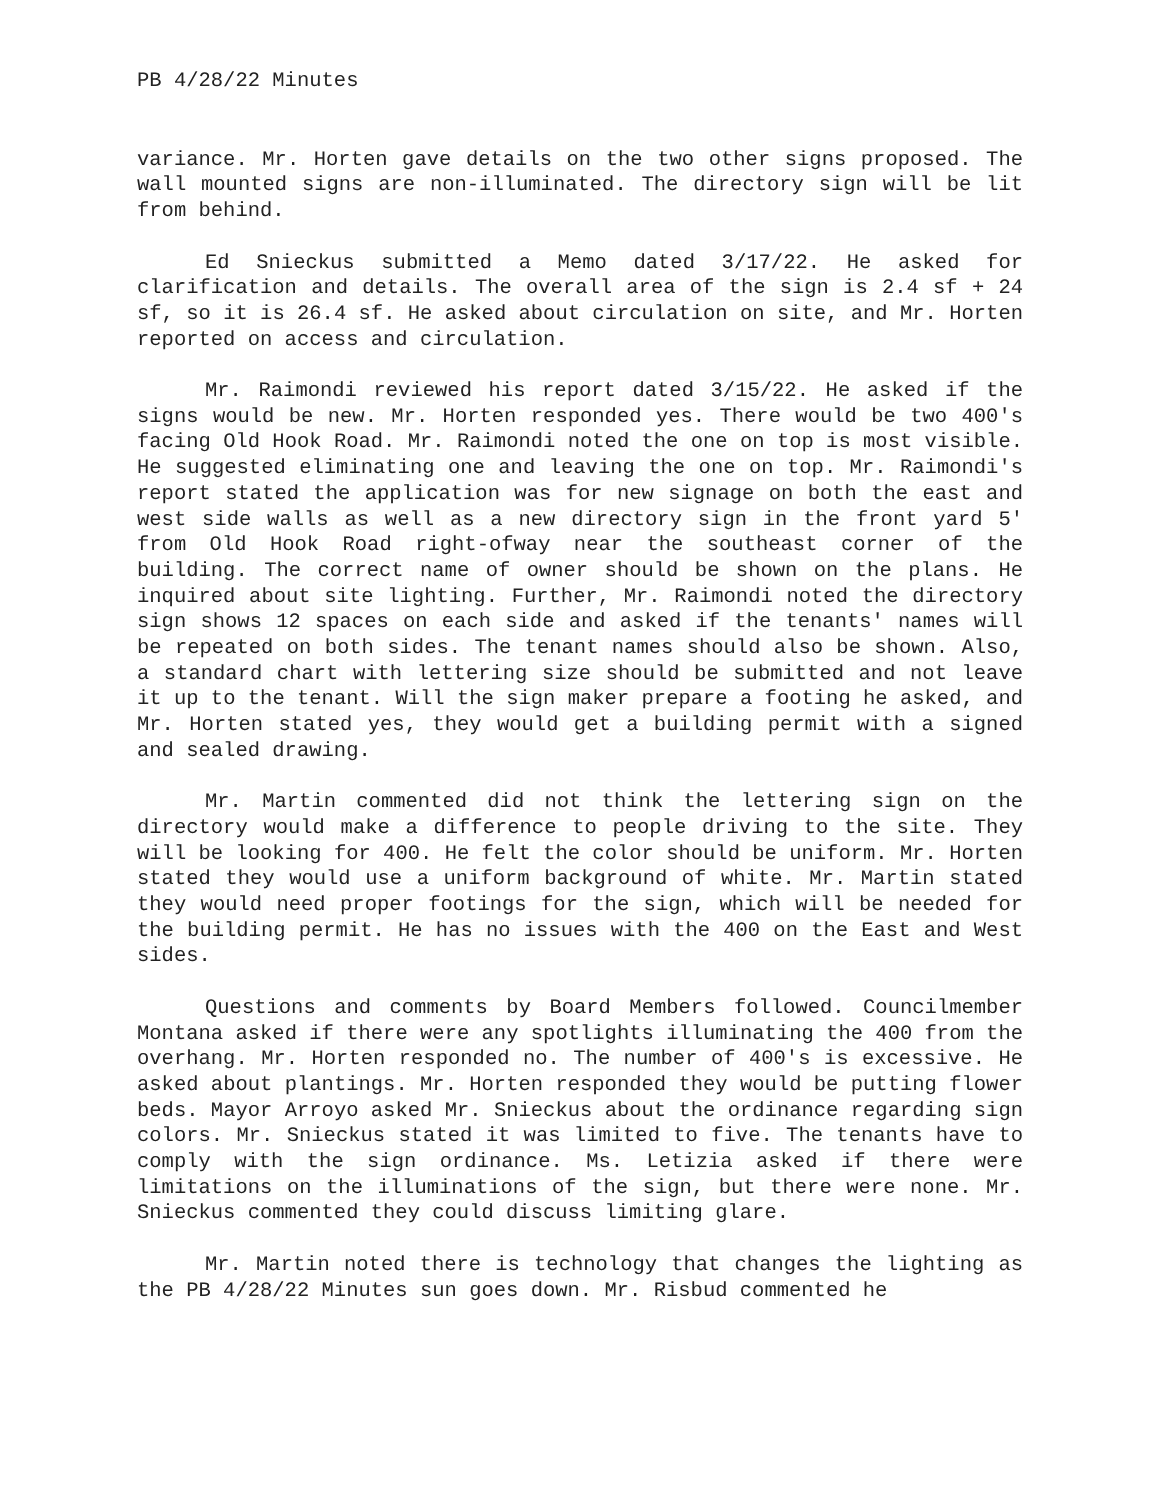PB 4/28/22 Minutes
variance. Mr. Horten gave details on the two other signs proposed. The wall mounted signs are non-illuminated. The directory sign will be lit from behind.
Ed Snieckus submitted a Memo dated 3/17/22. He asked for clarification and details. The overall area of the sign is 2.4 sf + 24 sf, so it is 26.4 sf. He asked about circulation on site, and Mr. Horten reported on access and circulation.
Mr. Raimondi reviewed his report dated 3/15/22. He asked if the signs would be new. Mr. Horten responded yes. There would be two 400's facing Old Hook Road. Mr. Raimondi noted the one on top is most visible. He suggested eliminating one and leaving the one on top. Mr. Raimondi's report stated the application was for new signage on both the east and west side walls as well as a new directory sign in the front yard 5' from Old Hook Road right-ofway near the southeast corner of the building. The correct name of owner should be shown on the plans. He inquired about site lighting. Further, Mr. Raimondi noted the directory sign shows 12 spaces on each side and asked if the tenants' names will be repeated on both sides. The tenant names should also be shown. Also, a standard chart with lettering size should be submitted and not leave it up to the tenant. Will the sign maker prepare a footing he asked, and Mr. Horten stated yes, they would get a building permit with a signed and sealed drawing.
Mr. Martin commented did not think the lettering sign on the directory would make a difference to people driving to the site. They will be looking for 400. He felt the color should be uniform. Mr. Horten stated they would use a uniform background of white. Mr. Martin stated they would need proper footings for the sign, which will be needed for the building permit. He has no issues with the 400 on the East and West sides.
Questions and comments by Board Members followed. Councilmember Montana asked if there were any spotlights illuminating the 400 from the overhang. Mr. Horten responded no. The number of 400's is excessive. He asked about plantings. Mr. Horten responded they would be putting flower beds. Mayor Arroyo asked Mr. Snieckus about the ordinance regarding sign colors. Mr. Snieckus stated it was limited to five. The tenants have to comply with the sign ordinance. Ms. Letizia asked if there were limitations on the illuminations of the sign, but there were none. Mr. Snieckus commented they could discuss limiting glare.
Mr. Martin noted there is technology that changes the lighting as the PB 4/28/22 Minutes sun goes down. Mr. Risbud commented he